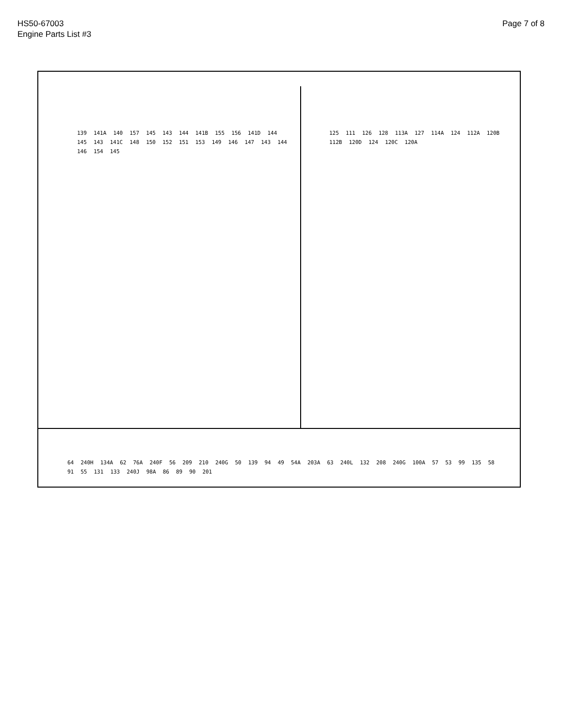HS50-67003
Engine Parts List #3
Page 7 of 8
139 141A 140 157 145 143 144 141B 155 156 141D 144 145 143 141C 148 150 152 151 153 149 146 147 143 144 146 154 145
125 111 126 128 113A 127 114A 124 112A 120B 112B 120D 124 120C 120A
64 240H 134A 62 76A 240F 56 209 210 240G 50 139 94 49 54A 203A 63 240L 132 208 240G 100A 57 53 99 135 58 91 55 131 133 240J 98A 86 89 90 201